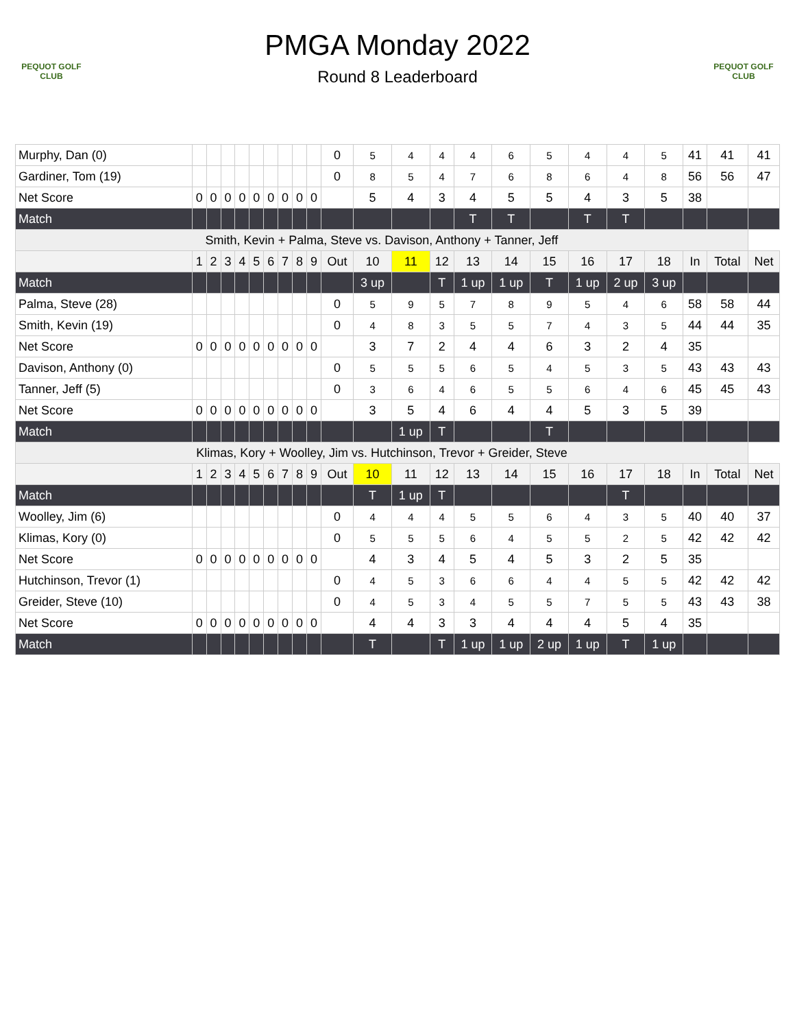PEQUOT GOLF CLUB
PEQUOT GOLF CLUB
PMGA Monday 2022
Round 8 Leaderboard
| Murphy, Dan (0) | | | | | | | | | | 0 | 5 | 4 | 4 | 4 | 6 | 5 | 4 | 4 | 5 | 41 | 41 | 41 |
| Gardiner, Tom (19) | | | | | | | | | | 0 | 8 | 5 | 4 | 7 | 6 | 8 | 6 | 4 | 8 | 56 | 56 | 47 |
| Net Score | 0 | 0 | 0 | 0 | 0 | 0 | 0 | 0 | 0 | | 5 | 4 | 3 | 4 | 5 | 5 | 4 | 3 | 5 | 38 | | |
| Match | | | | | | | | | | | | | | T | T | | T | T | | | | |
| Smith, Kevin + Palma, Steve vs. Davison, Anthony + Tanner, Jeff | | | | | | | | | | | | | | | | | | | | | | |
| | 1 | 2 | 3 | 4 | 5 | 6 | 7 | 8 | 9 | Out | 10 | 11 | 12 | 13 | 14 | 15 | 16 | 17 | 18 | In | Total | Net |
| Match | | | | | | | | | | | 3 up | | T | 1 up | 1 up | T | 1 up | 2 up | 3 up | | | |
| Palma, Steve (28) | | | | | | | | | | 0 | 5 | 9 | 5 | 7 | 8 | 9 | 5 | 4 | 6 | 58 | 58 | 44 |
| Smith, Kevin (19) | | | | | | | | | | 0 | 4 | 8 | 3 | 5 | 5 | 7 | 4 | 3 | 5 | 44 | 44 | 35 |
| Net Score | 0 | 0 | 0 | 0 | 0 | 0 | 0 | 0 | 0 | | 3 | 7 | 2 | 4 | 4 | 6 | 3 | 2 | 4 | 35 | | |
| Davison, Anthony (0) | | | | | | | | | | 0 | 5 | 5 | 5 | 6 | 5 | 4 | 5 | 3 | 5 | 43 | 43 | 43 |
| Tanner, Jeff (5) | | | | | | | | | | 0 | 3 | 6 | 4 | 6 | 5 | 5 | 6 | 4 | 6 | 45 | 45 | 43 |
| Net Score | 0 | 0 | 0 | 0 | 0 | 0 | 0 | 0 | 0 | | 3 | 5 | 4 | 6 | 4 | 4 | 5 | 3 | 5 | 39 | | |
| Match | | | | | | | | | | | | 1 up | T | | | T | | | | | | |
| Klimas, Kory + Woolley, Jim vs. Hutchinson, Trevor + Greider, Steve | | | | | | | | | | | | | | | | | | | | | | |
| | 1 | 2 | 3 | 4 | 5 | 6 | 7 | 8 | 9 | Out | 10 | 11 | 12 | 13 | 14 | 15 | 16 | 17 | 18 | In | Total | Net |
| Match | | | | | | | | | | | T | 1 up | T | | | | | T | | | | |
| Woolley, Jim (6) | | | | | | | | | | 0 | 4 | 4 | 4 | 5 | 5 | 6 | 4 | 3 | 5 | 40 | 40 | 37 |
| Klimas, Kory (0) | | | | | | | | | | 0 | 5 | 5 | 5 | 6 | 4 | 5 | 5 | 2 | 5 | 42 | 42 | 42 |
| Net Score | 0 | 0 | 0 | 0 | 0 | 0 | 0 | 0 | 0 | | 4 | 3 | 4 | 5 | 4 | 5 | 3 | 2 | 5 | 35 | | |
| Hutchinson, Trevor (1) | | | | | | | | | | 0 | 4 | 5 | 3 | 6 | 6 | 4 | 4 | 5 | 5 | 42 | 42 | 42 |
| Greider, Steve (10) | | | | | | | | | | 0 | 4 | 5 | 3 | 4 | 5 | 5 | 7 | 5 | 5 | 43 | 43 | 38 |
| Net Score | 0 | 0 | 0 | 0 | 0 | 0 | 0 | 0 | 0 | | 4 | 4 | 3 | 3 | 4 | 4 | 4 | 5 | 4 | 35 | | |
| Match | | | | | | | | | | | T | | T | 1 up | 1 up | 2 up | 1 up | T | 1 up | | | |